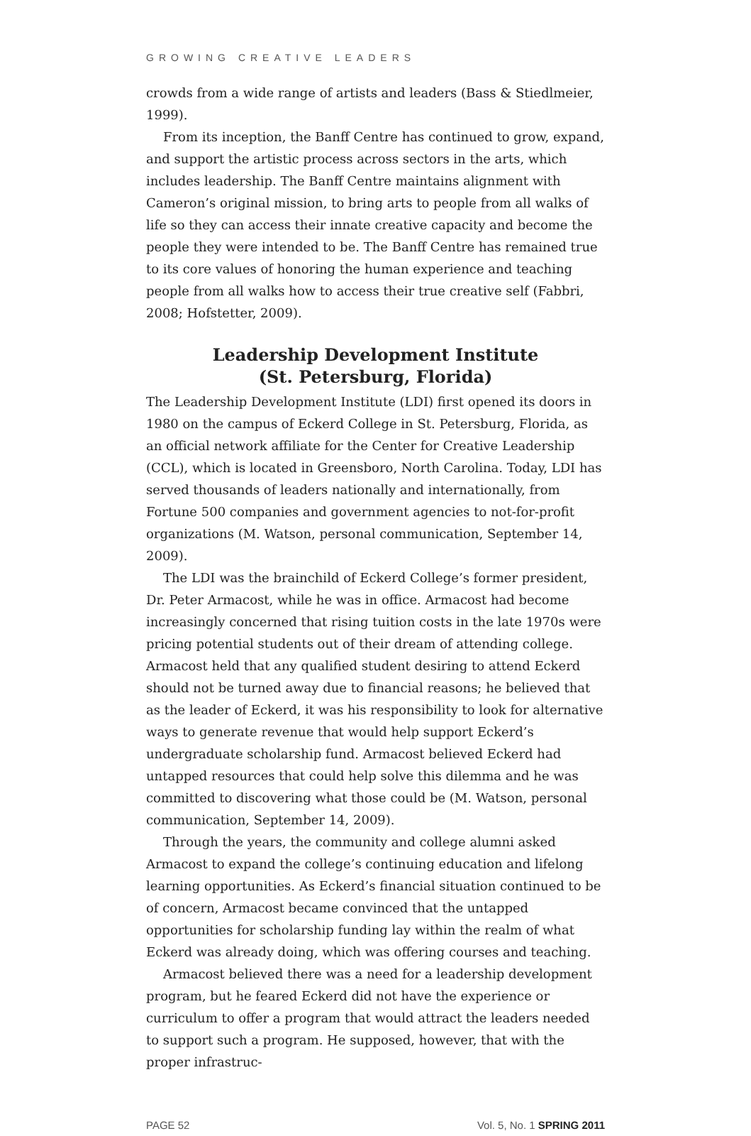GROWING CREATIVE LEADERS
crowds from a wide range of artists and leaders (Bass & Stiedlmeier, 1999).
From its inception, the Banff Centre has continued to grow, expand, and support the artistic process across sectors in the arts, which includes leadership. The Banff Centre maintains alignment with Cameron’s original mission, to bring arts to people from all walks of life so they can access their innate creative capacity and become the people they were intended to be. The Banff Centre has remained true to its core values of honoring the human experience and teaching people from all walks how to access their true creative self (Fabbri, 2008; Hofstetter, 2009).
Leadership Development Institute
(St. Petersburg, Florida)
The Leadership Development Institute (LDI) first opened its doors in 1980 on the campus of Eckerd College in St. Petersburg, Florida, as an official network affiliate for the Center for Creative Leadership (CCL), which is located in Greensboro, North Carolina. Today, LDI has served thousands of leaders nationally and internationally, from Fortune 500 companies and government agencies to not-for-profit organizations (M. Watson, personal communication, September 14, 2009).
The LDI was the brainchild of Eckerd College’s former president, Dr. Peter Armacost, while he was in office. Armacost had become increasingly concerned that rising tuition costs in the late 1970s were pricing potential students out of their dream of attending college. Armacost held that any qualified student desiring to attend Eckerd should not be turned away due to financial reasons; he believed that as the leader of Eckerd, it was his responsibility to look for alternative ways to generate revenue that would help support Eckerd’s undergraduate scholarship fund. Armacost believed Eckerd had untapped resources that could help solve this dilemma and he was committed to discovering what those could be (M. Watson, personal communication, September 14, 2009).
Through the years, the community and college alumni asked Armacost to expand the college’s continuing education and lifelong learning opportunities. As Eckerd’s financial situation continued to be of concern, Armacost became convinced that the untapped opportunities for scholarship funding lay within the realm of what Eckerd was already doing, which was offering courses and teaching.
Armacost believed there was a need for a leadership development program, but he feared Eckerd did not have the experience or curriculum to offer a program that would attract the leaders needed to support such a program. He supposed, however, that with the proper infrastruc-
PAGE 52 Vol. 5, No. 1 SPRING 2011